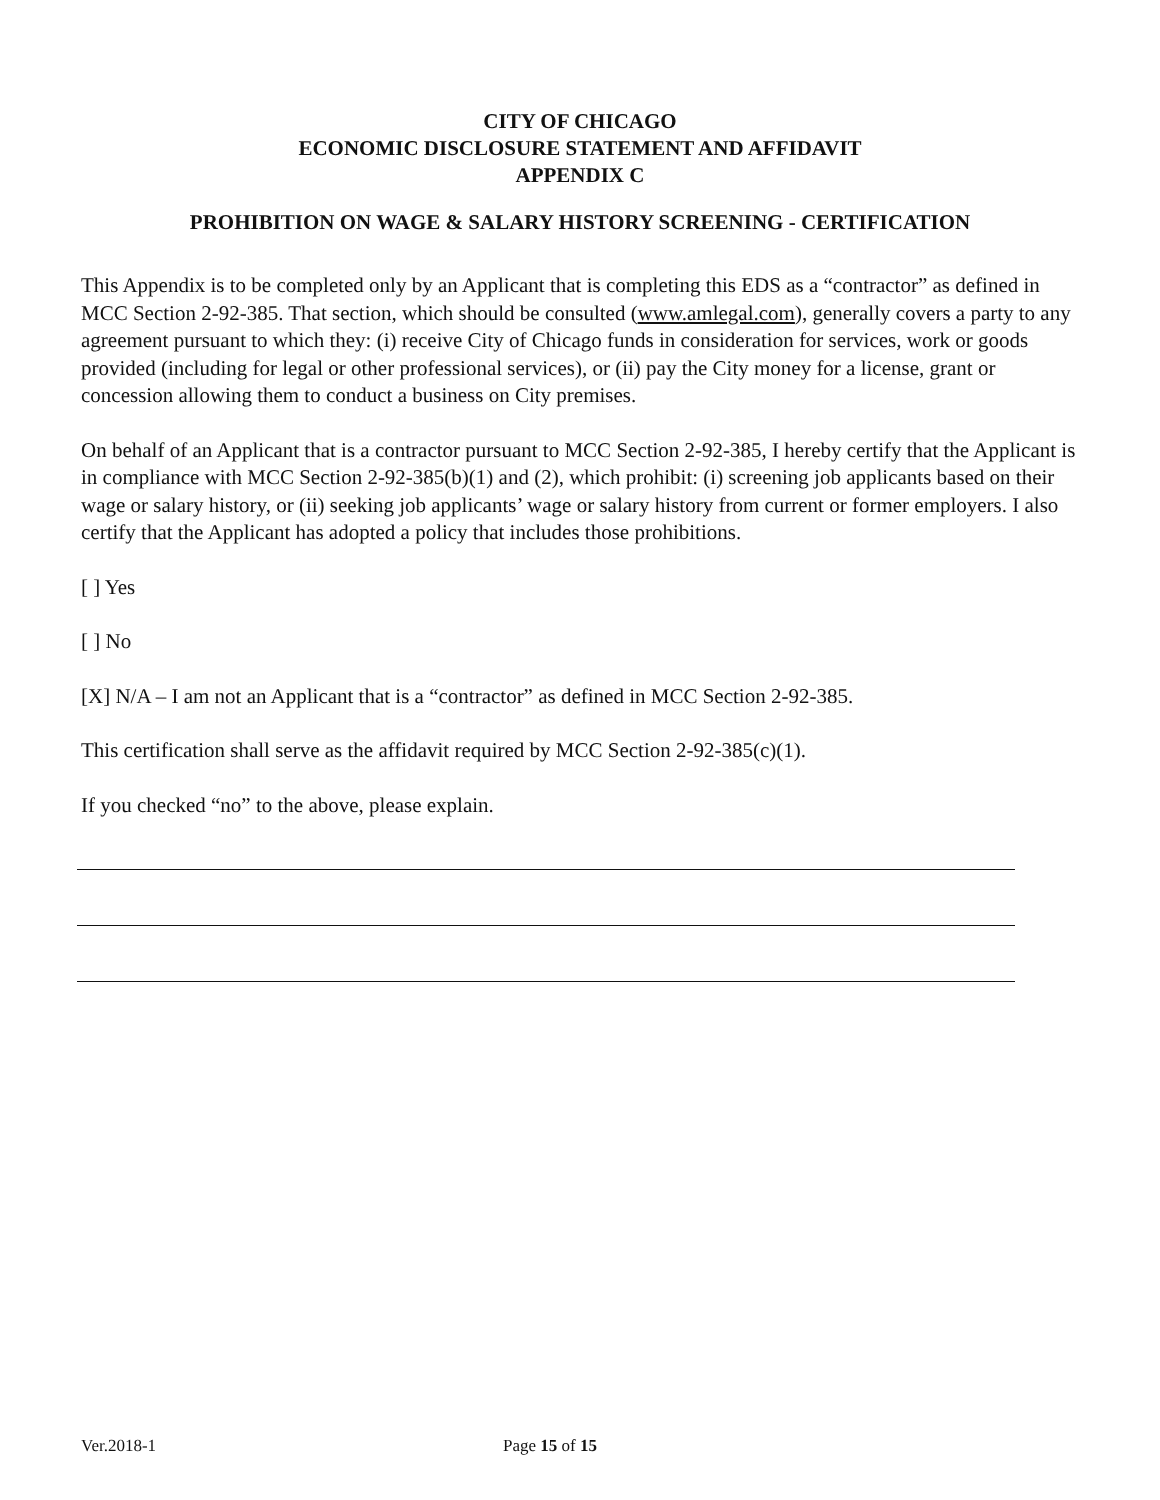CITY OF CHICAGO
ECONOMIC DISCLOSURE STATEMENT AND AFFIDAVIT
APPENDIX C
PROHIBITION ON WAGE & SALARY HISTORY SCREENING - CERTIFICATION
This Appendix is to be completed only by an Applicant that is completing this EDS as a “contractor” as defined in MCC Section 2-92-385. That section, which should be consulted (www.amlegal.com), generally covers a party to any agreement pursuant to which they: (i) receive City of Chicago funds in consideration for services, work or goods provided (including for legal or other professional services), or (ii) pay the City money for a license, grant or concession allowing them to conduct a business on City premises.
On behalf of an Applicant that is a contractor pursuant to MCC Section 2-92-385, I hereby certify that the Applicant is in compliance with MCC Section 2-92-385(b)(1) and (2), which prohibit: (i) screening job applicants based on their wage or salary history, or (ii) seeking job applicants’ wage or salary history from current or former employers. I also certify that the Applicant has adopted a policy that includes those prohibitions.
[ ] Yes
[ ] No
[X] N/A – I am not an Applicant that is a “contractor” as defined in MCC Section 2-92-385.
This certification shall serve as the affidavit required by MCC Section 2-92-385(c)(1).
If you checked “no” to the above, please explain.
Ver.2018-1 Page 15 of 15